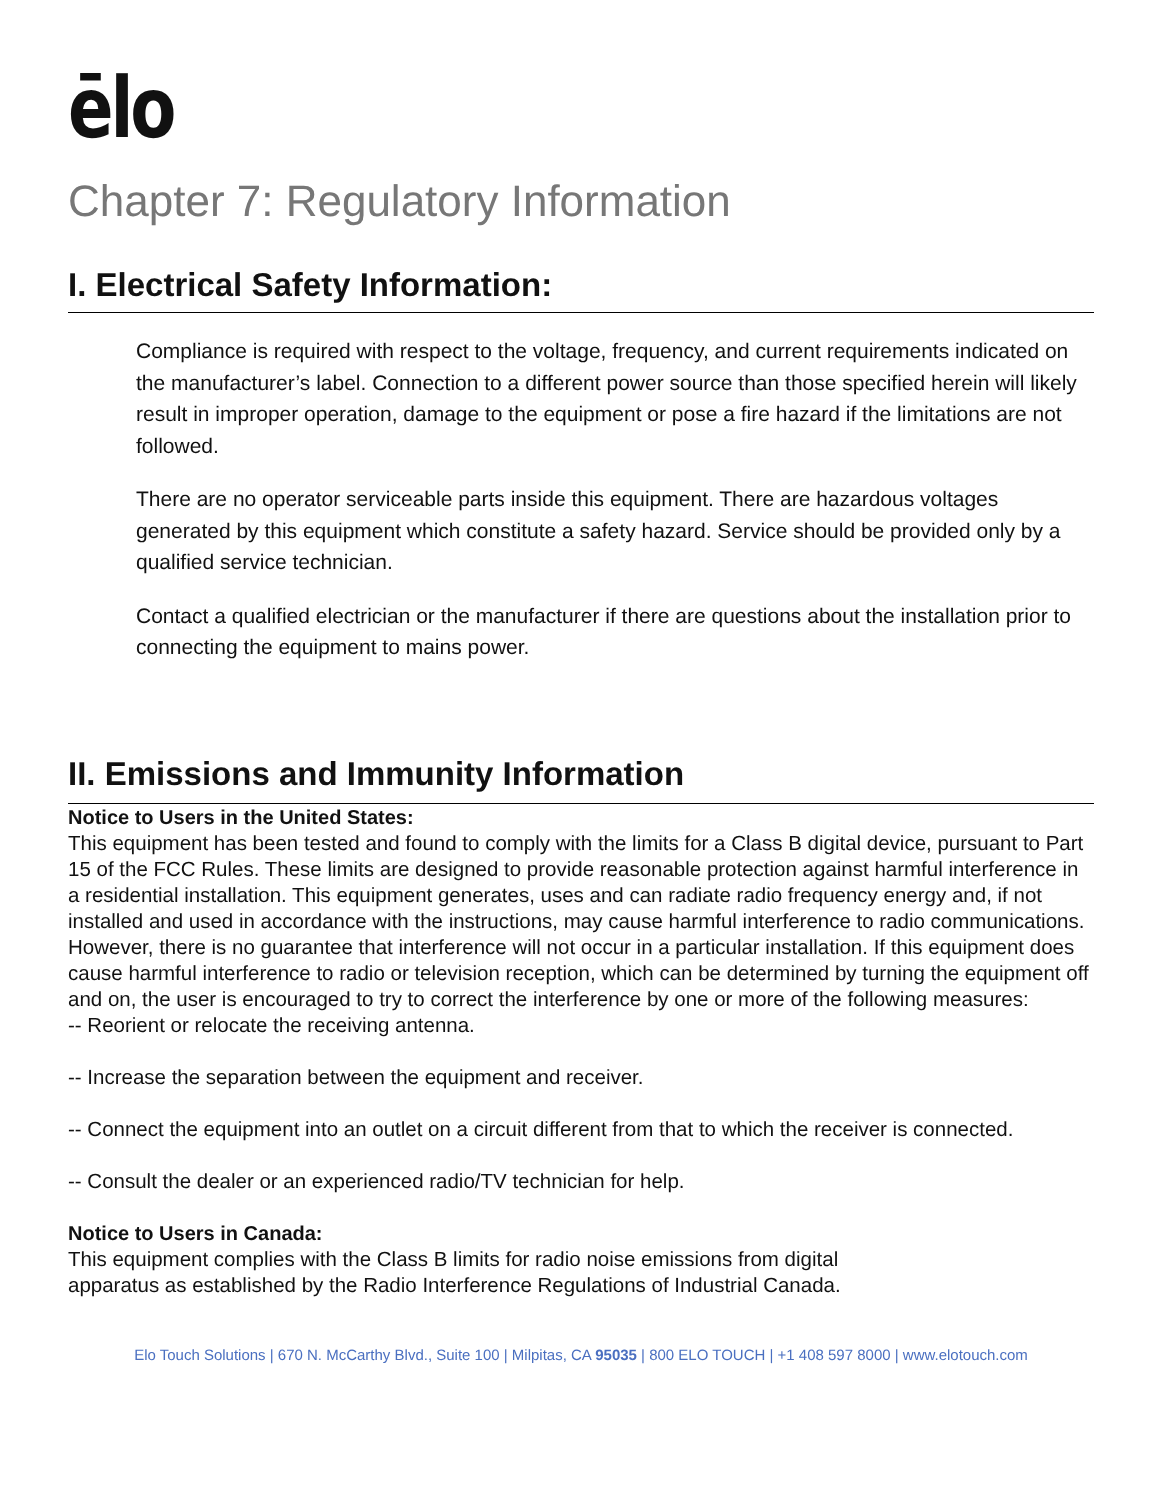ēlo
Chapter 7: Regulatory Information
I. Electrical Safety Information:
Compliance is required with respect to the voltage, frequency, and current requirements indicated on the manufacturer’s label. Connection to a different power source than those specified herein will likely result in improper operation, damage to the equipment or pose a fire hazard if the limitations are not followed.
There are no operator serviceable parts inside this equipment. There are hazardous voltages generated by this equipment which constitute a safety hazard. Service should be provided only by a qualified service technician.
Contact a qualified electrician or the manufacturer if there are questions about the installation prior to connecting the equipment to mains power.
II. Emissions and Immunity Information
Notice to Users in the United States:
This equipment has been tested and found to comply with the limits for a Class B digital device, pursuant to Part 15 of the FCC Rules. These limits are designed to provide reasonable protection against harmful interference in a residential installation. This equipment generates, uses and can radiate radio frequency energy and, if not installed and used in accordance with the instructions, may cause harmful interference to radio communications. However, there is no guarantee that interference will not occur in a particular installation. If this equipment does cause harmful interference to radio or television reception, which can be determined by turning the equipment off and on, the user is encouraged to try to correct the interference by one or more of the following measures:
-- Reorient or relocate the receiving antenna.
-- Increase the separation between the equipment and receiver.
-- Connect the equipment into an outlet on a circuit different from that to which the receiver is connected.
-- Consult the dealer or an experienced radio/TV technician for help.
Notice to Users in Canada:
This equipment complies with the Class B limits for radio noise emissions from digital
apparatus as established by the Radio Interference Regulations of Industrial Canada.
Elo Touch Solutions | 670 N. McCarthy Blvd., Suite 100 | Milpitas, CA 95035 | 800 ELO TOUCH | +1 408 597 8000 | www.elotouch.com